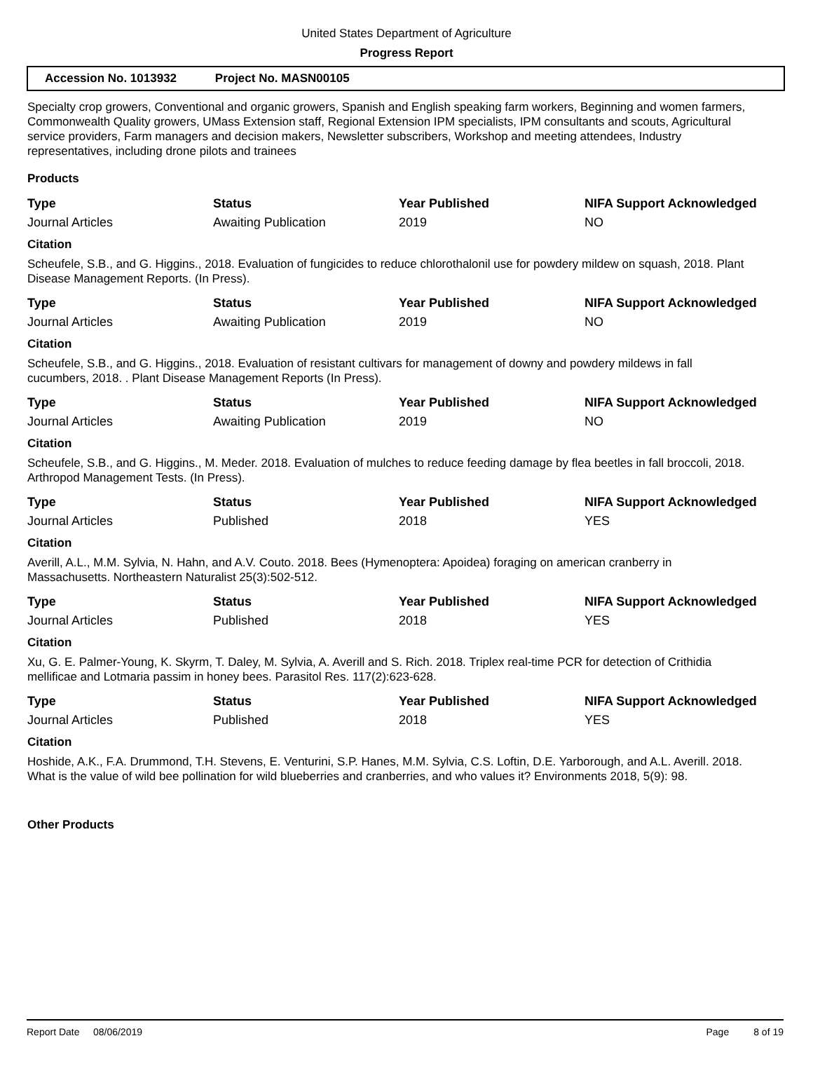United States Department of Agriculture
Progress Report
Accession No. 1013932 Project No. MASN00105
Specialty crop growers, Conventional and organic growers, Spanish and English speaking farm workers, Beginning and women farmers, Commonwealth Quality growers, UMass Extension staff, Regional Extension IPM specialists, IPM consultants and scouts, Agricultural service providers, Farm managers and decision makers, Newsletter subscribers, Workshop and meeting attendees, Industry representatives, including drone pilots and trainees
Products
| Type | Status | Year Published | NIFA Support Acknowledged |
| --- | --- | --- | --- |
| Journal Articles | Awaiting Publication | 2019 | NO |
Citation
Scheufele, S.B., and G. Higgins., 2018. Evaluation of fungicides to reduce chlorothalonil use for powdery mildew on squash, 2018. Plant Disease Management Reports. (In Press).
| Type | Status | Year Published | NIFA Support Acknowledged |
| --- | --- | --- | --- |
| Journal Articles | Awaiting Publication | 2019 | NO |
Citation
Scheufele, S.B., and G. Higgins., 2018. Evaluation of resistant cultivars for management of downy and powdery mildews in fall cucumbers, 2018. . Plant Disease Management Reports (In Press).
| Type | Status | Year Published | NIFA Support Acknowledged |
| --- | --- | --- | --- |
| Journal Articles | Awaiting Publication | 2019 | NO |
Citation
Scheufele, S.B., and G. Higgins., M. Meder. 2018. Evaluation of mulches to reduce feeding damage by flea beetles in fall broccoli, 2018. Arthropod Management Tests. (In Press).
| Type | Status | Year Published | NIFA Support Acknowledged |
| --- | --- | --- | --- |
| Journal Articles | Published | 2018 | YES |
Citation
Averill, A.L., M.M. Sylvia, N. Hahn, and A.V. Couto. 2018. Bees (Hymenoptera: Apoidea) foraging on american cranberry in Massachusetts. Northeastern Naturalist 25(3):502-512.
| Type | Status | Year Published | NIFA Support Acknowledged |
| --- | --- | --- | --- |
| Journal Articles | Published | 2018 | YES |
Citation
Xu, G. E. Palmer-Young, K. Skyrm, T. Daley, M. Sylvia, A. Averill and S. Rich. 2018. Triplex real-time PCR for detection of Crithidia mellificae and Lotmaria passim in honey bees. Parasitol Res. 117(2):623-628.
| Type | Status | Year Published | NIFA Support Acknowledged |
| --- | --- | --- | --- |
| Journal Articles | Published | 2018 | YES |
Citation
Hoshide, A.K., F.A. Drummond, T.H. Stevens, E. Venturini, S.P. Hanes, M.M. Sylvia, C.S. Loftin, D.E. Yarborough, and A.L. Averill. 2018. What is the value of wild bee pollination for wild blueberries and cranberries, and who values it? Environments 2018, 5(9): 98.
Other Products
Report Date 08/06/2019 Page 8 of 19